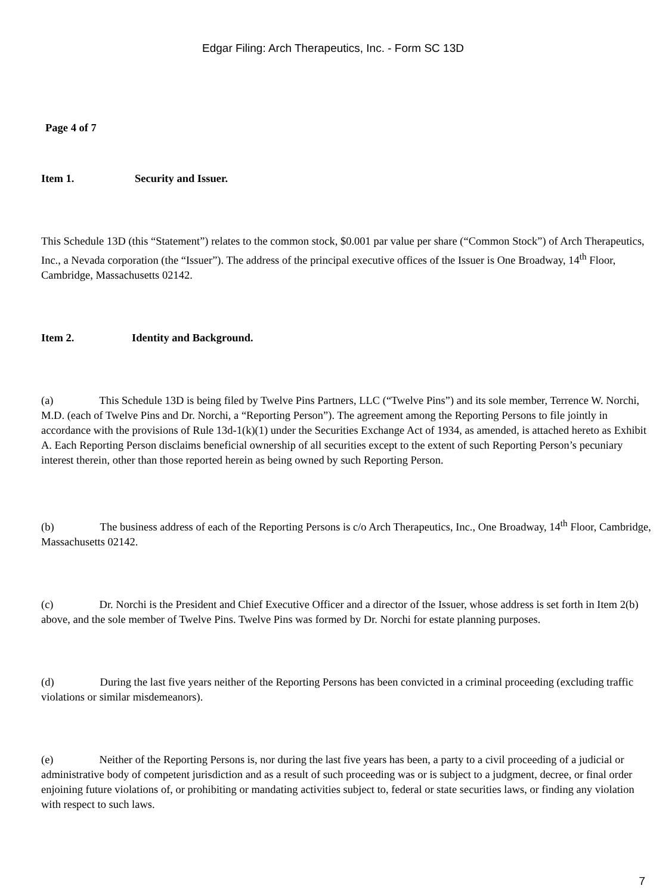Edgar Filing: Arch Therapeutics, Inc. - Form SC 13D
Page 4 of 7
Item 1. Security and Issuer.
This Schedule 13D (this “Statement”) relates to the common stock, $0.001 par value per share (“Common Stock”) of Arch Therapeutics, Inc., a Nevada corporation (the “Issuer”). The address of the principal executive offices of the Issuer is One Broadway, 14<sup>th</sup> Floor, Cambridge, Massachusetts 02142.
Item 2. Identity and Background.
(a) This Schedule 13D is being filed by Twelve Pins Partners, LLC (“Twelve Pins”) and its sole member, Terrence W. Norchi, M.D. (each of Twelve Pins and Dr. Norchi, a “Reporting Person”). The agreement among the Reporting Persons to file jointly in accordance with the provisions of Rule 13d-1(k)(1) under the Securities Exchange Act of 1934, as amended, is attached hereto as Exhibit A. Each Reporting Person disclaims beneficial ownership of all securities except to the extent of such Reporting Person’s pecuniary interest therein, other than those reported herein as being owned by such Reporting Person.
(b) The business address of each of the Reporting Persons is c/o Arch Therapeutics, Inc., One Broadway, 14<sup>th</sup> Floor, Cambridge, Massachusetts 02142.
(c) Dr. Norchi is the President and Chief Executive Officer and a director of the Issuer, whose address is set forth in Item 2(b) above, and the sole member of Twelve Pins. Twelve Pins was formed by Dr. Norchi for estate planning purposes.
(d) During the last five years neither of the Reporting Persons has been convicted in a criminal proceeding (excluding traffic violations or similar misdemeanors).
(e) Neither of the Reporting Persons is, nor during the last five years has been, a party to a civil proceeding of a judicial or administrative body of competent jurisdiction and as a result of such proceeding was or is subject to a judgment, decree, or final order enjoining future violations of, or prohibiting or mandating activities subject to, federal or state securities laws, or finding any violation with respect to such laws.
7